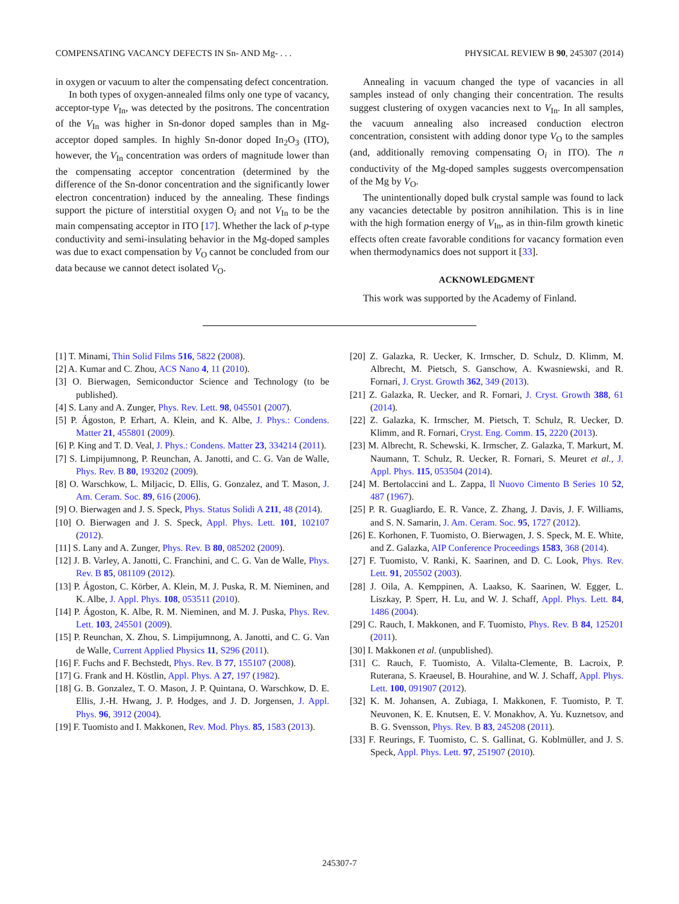COMPENSATING VACANCY DEFECTS IN Sn- AND Mg- . . . PHYSICAL REVIEW B 90, 245307 (2014)
in oxygen or vacuum to alter the compensating defect concentration.
In both types of oxygen-annealed films only one type of vacancy, acceptor-type V<sub>In</sub>, was detected by the positrons. The concentration of the V<sub>In</sub> was higher in Sn-donor doped samples than in Mg-acceptor doped samples. In highly Sn-donor doped In<sub>2</sub>O<sub>3</sub> (ITO), however, the V<sub>In</sub> concentration was orders of magnitude lower than the compensating acceptor concentration (determined by the difference of the Sn-donor concentration and the significantly lower electron concentration) induced by the annealing. These findings support the picture of interstitial oxygen O<sub>i</sub> and not V<sub>In</sub> to be the main compensating acceptor in ITO [17]. Whether the lack of p-type conductivity and semi-insulating behavior in the Mg-doped samples was due to exact compensation by V<sub>O</sub> cannot be concluded from our data because we cannot detect isolated V<sub>O</sub>.
Annealing in vacuum changed the type of vacancies in all samples instead of only changing their concentration. The results suggest clustering of oxygen vacancies next to V<sub>In</sub>. In all samples, the vacuum annealing also increased conduction electron concentration, consistent with adding donor type V<sub>O</sub> to the samples (and, additionally removing compensating O<sub>i</sub> in ITO). The n conductivity of the Mg-doped samples suggests overcompensation of the Mg by V<sub>O</sub>.
The unintentionally doped bulk crystal sample was found to lack any vacancies detectable by positron annihilation. This is in line with the high formation energy of V<sub>In</sub>, as in thin-film growth kinetic effects often create favorable conditions for vacancy formation even when thermodynamics does not support it [33].
ACKNOWLEDGMENT
This work was supported by the Academy of Finland.
[1] T. Minami, Thin Solid Films 516, 5822 (2008).
[2] A. Kumar and C. Zhou, ACS Nano 4, 11 (2010).
[3] O. Bierwagen, Semiconductor Science and Technology (to be published).
[4] S. Lany and A. Zunger, Phys. Rev. Lett. 98, 045501 (2007).
[5] P. Ágoston, P. Erhart, A. Klein, and K. Albe, J. Phys.: Condens. Matter 21, 455801 (2009).
[6] P. King and T. D. Veal, J. Phys.: Condens. Matter 23, 334214 (2011).
[7] S. Limpijumnong, P. Reunchan, A. Janotti, and C. G. Van de Walle, Phys. Rev. B 80, 193202 (2009).
[8] O. Warschkow, L. Miljacic, D. Ellis, G. Gonzalez, and T. Mason, J. Am. Ceram. Soc. 89, 616 (2006).
[9] O. Bierwagen and J. S. Speck, Phys. Status Solidi A 211, 48 (2014).
[10] O. Bierwagen and J. S. Speck, Appl. Phys. Lett. 101, 102107 (2012).
[11] S. Lany and A. Zunger, Phys. Rev. B 80, 085202 (2009).
[12] J. B. Varley, A. Janotti, C. Franchini, and C. G. Van de Walle, Phys. Rev. B 85, 081109 (2012).
[13] P. Ágoston, C. Körber, A. Klein, M. J. Puska, R. M. Nieminen, and K. Albe, J. Appl. Phys. 108, 053511 (2010).
[14] P. Ágoston, K. Albe, R. M. Nieminen, and M. J. Puska, Phys. Rev. Lett. 103, 245501 (2009).
[15] P. Reunchan, X. Zhou, S. Limpijumnong, A. Janotti, and C. G. Van de Walle, Current Applied Physics 11, S296 (2011).
[16] F. Fuchs and F. Bechstedt, Phys. Rev. B 77, 155107 (2008).
[17] G. Frank and H. Köstlin, Appl. Phys. A 27, 197 (1982).
[18] G. B. Gonzalez, T. O. Mason, J. P. Quintana, O. Warschkow, D. E. Ellis, J.-H. Hwang, J. P. Hodges, and J. D. Jorgensen, J. Appl. Phys. 96, 3912 (2004).
[19] F. Tuomisto and I. Makkonen, Rev. Mod. Phys. 85, 1583 (2013).
[20] Z. Galazka, R. Uecker, K. Irmscher, D. Schulz, D. Klimm, M. Albrecht, M. Pietsch, S. Ganschow, A. Kwasniewski, and R. Fornari, J. Cryst. Growth 362, 349 (2013).
[21] Z. Galazka, R. Uecker, and R. Fornari, J. Cryst. Growth 388, 61 (2014).
[22] Z. Galazka, K. Irmscher, M. Pietsch, T. Schulz, R. Uecker, D. Klimm, and R. Fornari, Cryst. Eng. Comm. 15, 2220 (2013).
[23] M. Albrecht, R. Schewski, K. Irmscher, Z. Galazka, T. Markurt, M. Naumann, T. Schulz, R. Uecker, R. Fornari, S. Meuret et al., J. Appl. Phys. 115, 053504 (2014).
[24] M. Bertolaccini and L. Zappa, Il Nuovo Cimento B Series 10 52, 487 (1967).
[25] P. R. Guagliardo, E. R. Vance, Z. Zhang, J. Davis, J. F. Williams, and S. N. Samarin, J. Am. Ceram. Soc. 95, 1727 (2012).
[26] E. Korhonen, F. Tuomisto, O. Bierwagen, J. S. Speck, M. E. White, and Z. Galazka, AIP Conference Proceedings 1583, 368 (2014).
[27] F. Tuomisto, V. Ranki, K. Saarinen, and D. C. Look, Phys. Rev. Lett. 91, 205502 (2003).
[28] J. Oila, A. Kemppinen, A. Laakso, K. Saarinen, W. Egger, L. Liszkay, P. Sperr, H. Lu, and W. J. Schaff, Appl. Phys. Lett. 84, 1486 (2004).
[29] C. Rauch, I. Makkonen, and F. Tuomisto, Phys. Rev. B 84, 125201 (2011).
[30] I. Makkonen et al. (unpublished).
[31] C. Rauch, F. Tuomisto, A. Vilalta-Clemente, B. Lacroix, P. Ruterana, S. Kraeusel, B. Hourahine, and W. J. Schaff, Appl. Phys. Lett. 100, 091907 (2012).
[32] K. M. Johansen, A. Zubiaga, I. Makkonen, F. Tuomisto, P. T. Neuvonen, K. E. Knutsen, E. V. Monakhov, A. Yu. Kuznetsov, and B. G. Svensson, Phys. Rev. B 83, 245208 (2011).
[33] F. Reurings, F. Tuomisto, C. S. Gallinat, G. Koblmüller, and J. S. Speck, Appl. Phys. Lett. 97, 251907 (2010).
245307-7